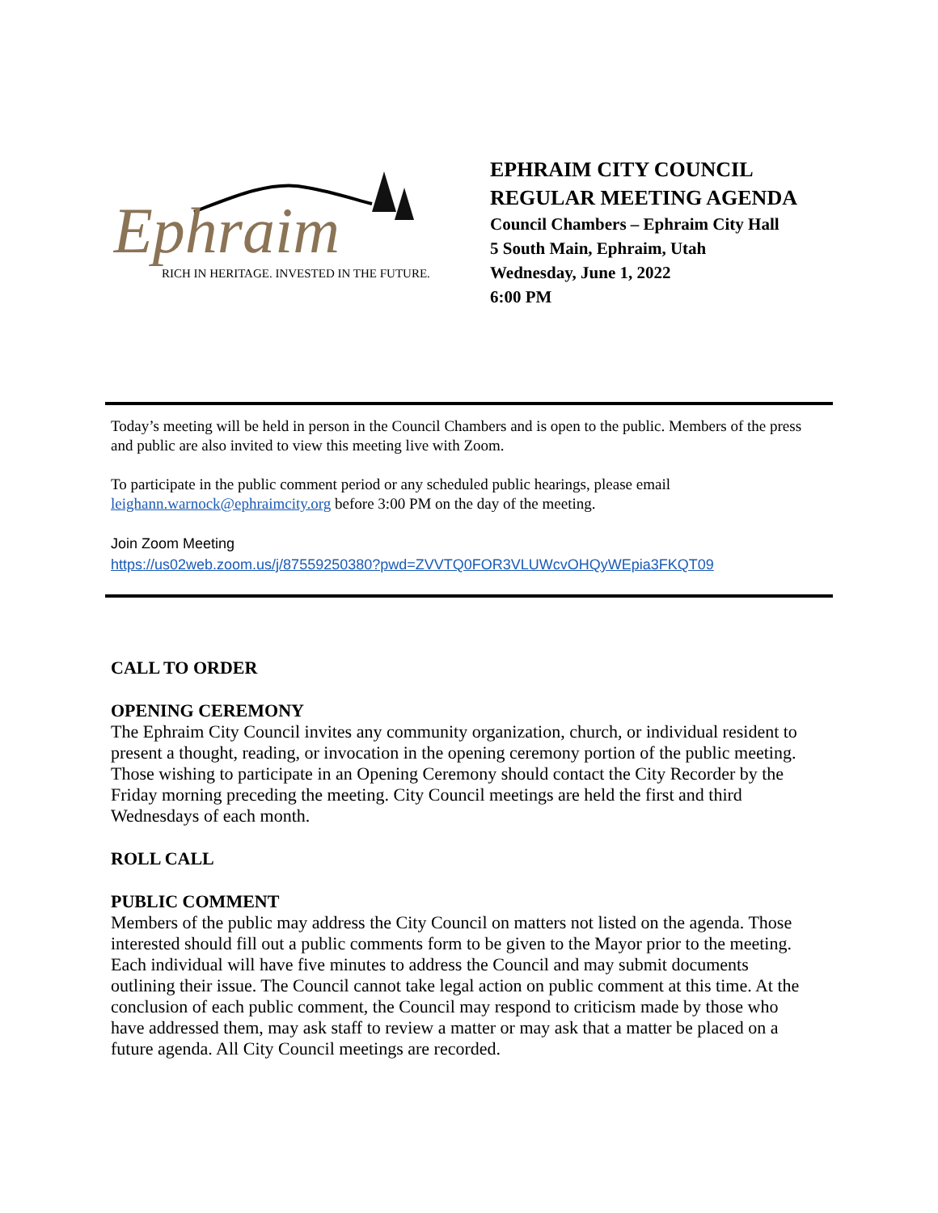Ephraim
RICH IN HERITAGE. INVESTED IN THE FUTURE.
EPHRAIM CITY COUNCIL
REGULAR MEETING AGENDA
Council Chambers – Ephraim City Hall
5 South Main, Ephraim, Utah
Wednesday, June 1, 2022
6:00 PM
Today’s meeting will be held in person in the Council Chambers and is open to the public. Members of the press and public are also invited to view this meeting live with Zoom.
To participate in the public comment period or any scheduled public hearings, please email leighann.warnock@ephraimcity.org before 3:00 PM on the day of the meeting.
Join Zoom Meeting
https://us02web.zoom.us/j/87559250380?pwd=ZVVTQ0FOR3VLUWcvOHQyWEpia3FKQT09
CALL TO ORDER
OPENING CEREMONY
The Ephraim City Council invites any community organization, church, or individual resident to present a thought, reading, or invocation in the opening ceremony portion of the public meeting. Those wishing to participate in an Opening Ceremony should contact the City Recorder by the Friday morning preceding the meeting. City Council meetings are held the first and third Wednesdays of each month.
ROLL CALL
PUBLIC COMMENT
Members of the public may address the City Council on matters not listed on the agenda. Those interested should fill out a public comments form to be given to the Mayor prior to the meeting. Each individual will have five minutes to address the Council and may submit documents outlining their issue. The Council cannot take legal action on public comment at this time. At the conclusion of each public comment, the Council may respond to criticism made by those who have addressed them, may ask staff to review a matter or may ask that a matter be placed on a future agenda. All City Council meetings are recorded.